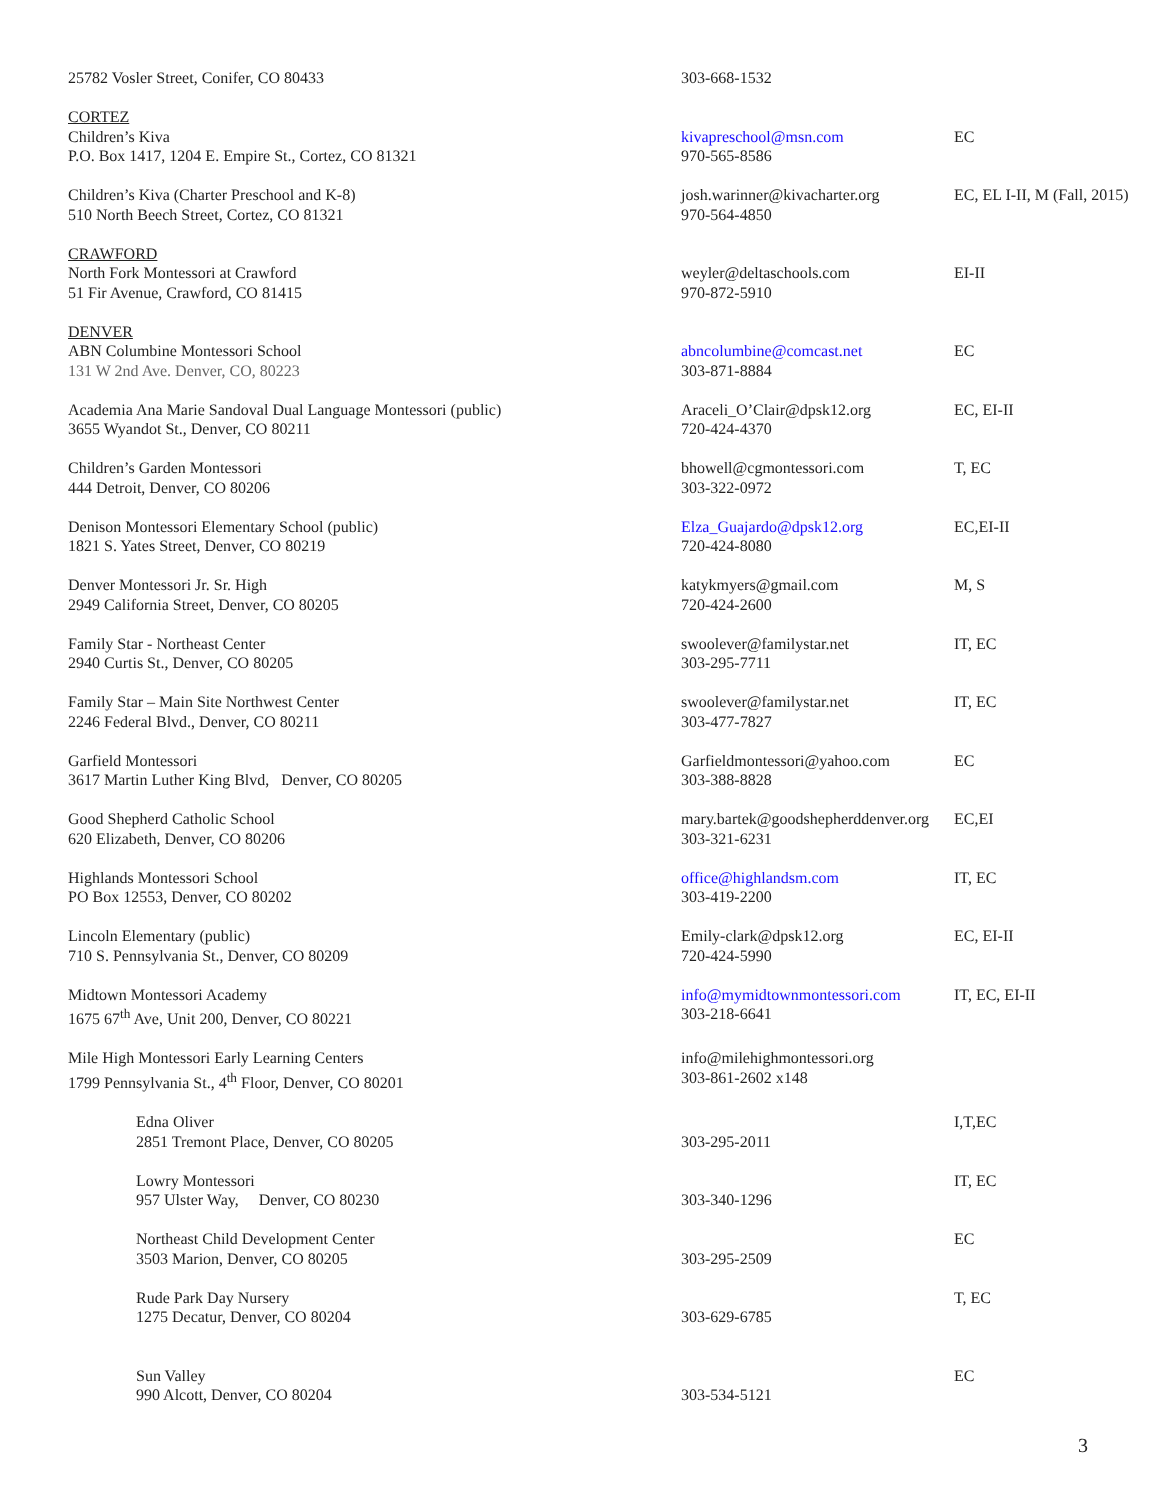| 25782 Vosler Street, Conifer, CO 80433 | 303-668-1532 | |
| CORTEZ Children’s Kiva P.O. Box 1417, 1204 E. Empire St., Cortez, CO 81321 | kivapreschool@msn.com 970-565-8586 | EC |
| Children’s Kiva (Charter Preschool and K-8) 510 North Beech Street, Cortez, CO 81321 | josh.warinner@kivacharter.org 970-564-4850 | EC, EL I-II, M (Fall, 2015) |
| CRAWFORD North Fork Montessori at Crawford 51 Fir Avenue, Crawford, CO 81415 | weyler@deltaschools.com 970-872-5910 | EI-II |
| DENVER ABN Columbine Montessori School 131 W 2nd Ave. Denver, CO, 80223 | abncolumbine@comcast.net 303-871-8884 | EC |
| Academia Ana Marie Sandoval Dual Language Montessori (public) 3655 Wyandot St., Denver, CO 80211 | Araceli_O’Clair@dpsk12.org 720-424-4370 | EC, EI-II |
| Children’s Garden Montessori 444 Detroit, Denver, CO 80206 | bhowell@cgmontessori.com 303-322-0972 | T, EC |
| Denison Montessori Elementary School (public) 1821 S. Yates Street, Denver, CO 80219 | Elza_Guajardo@dpsk12.org 720-424-8080 | EC,EI-II |
| Denver Montessori Jr. Sr. High 2949 California Street, Denver, CO 80205 | katykmyers@gmail.com 720-424-2600 | M, S |
| Family Star - Northeast Center 2940 Curtis St., Denver, CO 80205 | swoolever@familystar.net 303-295-7711 | IT, EC |
| Family Star – Main Site Northwest Center 2246 Federal Blvd., Denver, CO 80211 | swoolever@familystar.net 303-477-7827 | IT, EC |
| Garfield Montessori 3617 Martin Luther King Blvd, Denver, CO 80205 | Garfieldmontessori@yahoo.com 303-388-8828 | EC |
| Good Shepherd Catholic School 620 Elizabeth, Denver, CO 80206 | mary.bartek@goodshepherddenver.org 303-321-6231 | EC,EI |
| Highlands Montessori School PO Box 12553, Denver, CO 80202 | office@highlandsm.com 303-419-2200 | IT, EC |
| Lincoln Elementary (public) 710 S. Pennsylvania St., Denver, CO 80209 | Emily-clark@dpsk12.org 720-424-5990 | EC, EI-II |
| Midtown Montessori Academy 1675 67<sup>th</sup> Ave, Unit 200, Denver, CO 80221 | info@mymidtownmontessori.com 303-218-6641 | IT, EC, EI-II |
| Mile High Montessori Early Learning Centers 1799 Pennsylvania St., 4<sup>th</sup> Floor, Denver, CO 80201 | info@milehighmontessori.org 303-861-2602 x148 | |
| Edna Oliver 2851 Tremont Place, Denver, CO 80205 | 303-295-2011 | I,T,EC |
| Lowry Montessori 957 Ulster Way, Denver, CO 80230 | 303-340-1296 | IT, EC |
| Northeast Child Development Center 3503 Marion, Denver, CO 80205 | 303-295-2509 | EC |
| Rude Park Day Nursery 1275 Decatur, Denver, CO 80204 | 303-629-6785 | T, EC |
| Sun Valley 990 Alcott, Denver, CO 80204 | 303-534-5121 | EC |
3